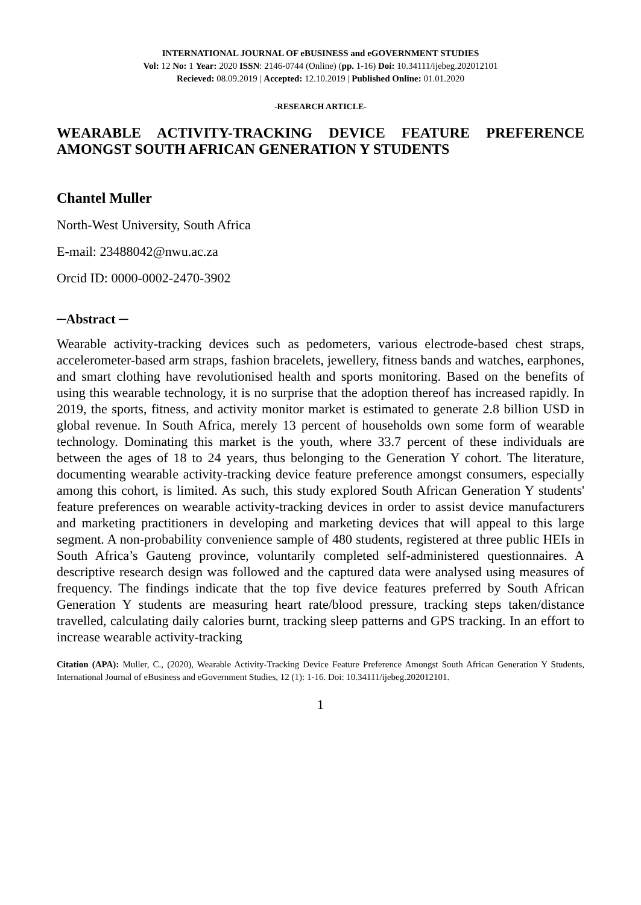INTERNATIONAL JOURNAL OF eBUSINESS and eGOVERNMENT STUDIES
Vol: 12 No: 1 Year: 2020 ISSN: 2146-0744 (Online) (pp. 1-16) Doi: 10.34111/ijebeg.202012101
Recieved: 08.09.2019 | Accepted: 12.10.2019 | Published Online: 01.01.2020
-RESEARCH ARTICLE-
WEARABLE ACTIVITY-TRACKING DEVICE FEATURE PREFERENCE AMONGST SOUTH AFRICAN GENERATION Y STUDENTS
Chantel Muller
North-West University, South Africa
E-mail: 23488042@nwu.ac.za
Orcid ID: 0000-0002-2470-3902
─Abstract ─
Wearable activity-tracking devices such as pedometers, various electrode-based chest straps, accelerometer-based arm straps, fashion bracelets, jewellery, fitness bands and watches, earphones, and smart clothing have revolutionised health and sports monitoring. Based on the benefits of using this wearable technology, it is no surprise that the adoption thereof has increased rapidly. In 2019, the sports, fitness, and activity monitor market is estimated to generate 2.8 billion USD in global revenue. In South Africa, merely 13 percent of households own some form of wearable technology. Dominating this market is the youth, where 33.7 percent of these individuals are between the ages of 18 to 24 years, thus belonging to the Generation Y cohort. The literature, documenting wearable activity-tracking device feature preference amongst consumers, especially among this cohort, is limited. As such, this study explored South African Generation Y students' feature preferences on wearable activity-tracking devices in order to assist device manufacturers and marketing practitioners in developing and marketing devices that will appeal to this large segment. A non-probability convenience sample of 480 students, registered at three public HEIs in South Africa’s Gauteng province, voluntarily completed self-administered questionnaires. A descriptive research design was followed and the captured data were analysed using measures of frequency. The findings indicate that the top five device features preferred by South African Generation Y students are measuring heart rate/blood pressure, tracking steps taken/distance travelled, calculating daily calories burnt, tracking sleep patterns and GPS tracking. In an effort to increase wearable activity-tracking
Citation (APA): Muller, C., (2020), Wearable Activity-Tracking Device Feature Preference Amongst South African Generation Y Students, International Journal of eBusiness and eGovernment Studies, 12 (1): 1-16. Doi: 10.34111/ijebeg.202012101.
1